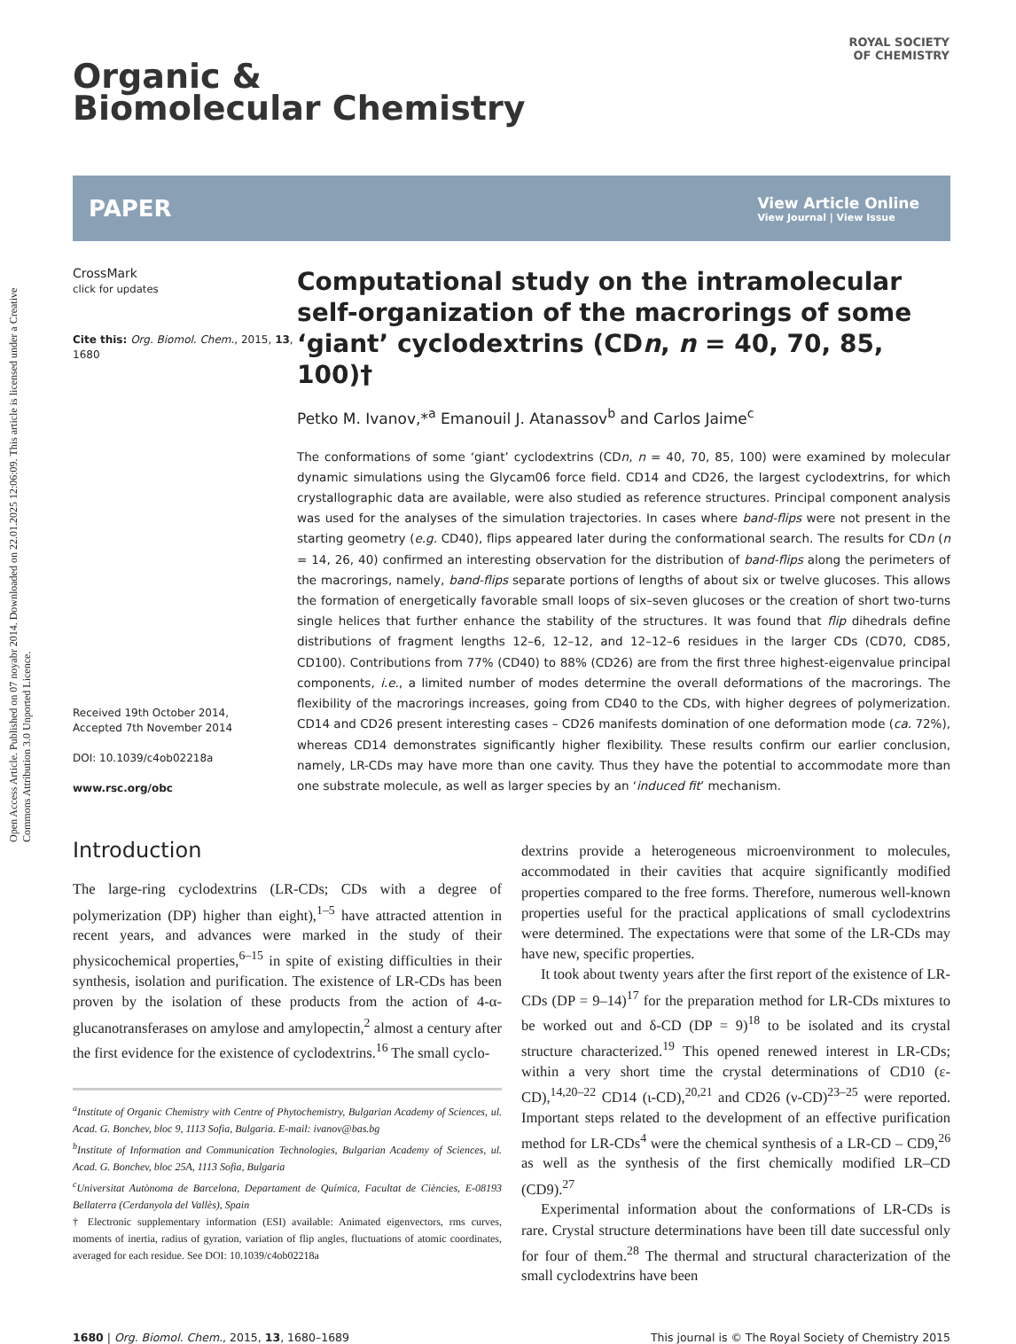Open Access Article. Published on 07 noyabr 2014. Downloaded on 22.01.2025 12:06:09. This article is licensed under a Creative Commons Attribution 3.0 Unported Licence.
ROYAL SOCIETY
OF CHEMISTRY
Organic &
Biomolecular Chemistry
PAPER
View Article Online
View Journal | View Issue
CrossMark
click for updates
Cite this: Org. Biomol. Chem., 2015, 13, 1680
Received 19th October 2014,
Accepted 7th November 2014
DOI: 10.1039/c4ob02218a
www.rsc.org/obc
Computational study on the intramolecular self-organization of the macrorings of some ‘giant’ cyclodextrins (CDn, n = 40, 70, 85, 100)†
Petko M. Ivanov,*<sup>a</sup> Emanouil J. Atanassov<sup>b</sup> and Carlos Jaime<sup>c</sup>
The conformations of some ‘giant’ cyclodextrins (CDn, n = 40, 70, 85, 100) were examined by molecular dynamic simulations using the Glycam06 force field. CD14 and CD26, the largest cyclodextrins, for which crystallographic data are available, were also studied as reference structures. Principal component analysis was used for the analyses of the simulation trajectories. In cases where band-flips were not present in the starting geometry (e.g. CD40), flips appeared later during the conformational search. The results for CDn (n = 14, 26, 40) confirmed an interesting observation for the distribution of band-flips along the perimeters of the macrorings, namely, band-flips separate portions of lengths of about six or twelve glucoses. This allows the formation of energetically favorable small loops of six–seven glucoses or the creation of short two-turns single helices that further enhance the stability of the structures. It was found that flip dihedrals define distributions of fragment lengths 12–6, 12–12, and 12–12–6 residues in the larger CDs (CD70, CD85, CD100). Contributions from 77% (CD40) to 88% (CD26) are from the first three highest-eigenvalue principal components, i.e., a limited number of modes determine the overall deformations of the macrorings. The flexibility of the macrorings increases, going from CD40 to the CDs, with higher degrees of polymerization. CD14 and CD26 present interesting cases – CD26 manifests domination of one deformation mode (ca. 72%), whereas CD14 demonstrates significantly higher flexibility. These results confirm our earlier conclusion, namely, LR-CDs may have more than one cavity. Thus they have the potential to accommodate more than one substrate molecule, as well as larger species by an ‘induced fit’ mechanism.
Introduction
The large-ring cyclodextrins (LR-CDs; CDs with a degree of polymerization (DP) higher than eight),<sup>1–5</sup> have attracted attention in recent years, and advances were marked in the study of their physicochemical properties,<sup>6–15</sup> in spite of existing difficulties in their synthesis, isolation and purification. The existence of LR-CDs has been proven by the isolation of these products from the action of 4-α-glucanotransferases on amylose and amylopectin,<sup>2</sup> almost a century after the first evidence for the existence of cyclodextrins.<sup>16</sup> The small cyclo-
<sup>a</sup> Institute of Organic Chemistry with Centre of Phytochemistry, Bulgarian Academy of Sciences, ul. Acad. G. Bonchev, bloc 9, 1113 Sofia, Bulgaria. E-mail: ivanov@bas.bg
<sup>b</sup> Institute of Information and Communication Technologies, Bulgarian Academy of Sciences, ul. Acad. G. Bonchev, bloc 25A, 1113 Sofia, Bulgaria
<sup>c</sup> Universitat Autònoma de Barcelona, Departament de Química, Facultat de Ciències, E-08193 Bellaterra (Cerdanyola del Vallès), Spain
† Electronic supplementary information (ESI) available: Animated eigenvectors, rms curves, moments of inertia, radius of gyration, variation of flip angles, fluctuations of atomic coordinates, averaged for each residue. See DOI: 10.1039/c4ob02218a
dextrins provide a heterogeneous microenvironment to molecules, accommodated in their cavities that acquire significantly modified properties compared to the free forms. Therefore, numerous well-known properties useful for the practical applications of small cyclodextrins were determined. The expectations were that some of the LR-CDs may have new, specific properties.
It took about twenty years after the first report of the existence of LR-CDs (DP = 9–14)<sup>17</sup> for the preparation method for LR-CDs mixtures to be worked out and δ-CD (DP = 9)<sup>18</sup> to be isolated and its crystal structure characterized.<sup>19</sup> This opened renewed interest in LR-CDs; within a very short time the crystal determinations of CD10 (ε-CD),<sup>14,20–22</sup> CD14 (ι-CD),<sup>20,21</sup> and CD26 (ν-CD)<sup>23–25</sup> were reported. Important steps related to the development of an effective purification method for LR-CDs<sup>4</sup> were the chemical synthesis of a LR-CD – CD9,<sup>26</sup> as well as the synthesis of the first chemically modified LR–CD (CD9).<sup>27</sup>
Experimental information about the conformations of LR-CDs is rare. Crystal structure determinations have been till date successful only for four of them.<sup>28</sup> The thermal and structural characterization of the small cyclodextrins have been
1680 | Org. Biomol. Chem., 2015, 13, 1680–1689 This journal is © The Royal Society of Chemistry 2015